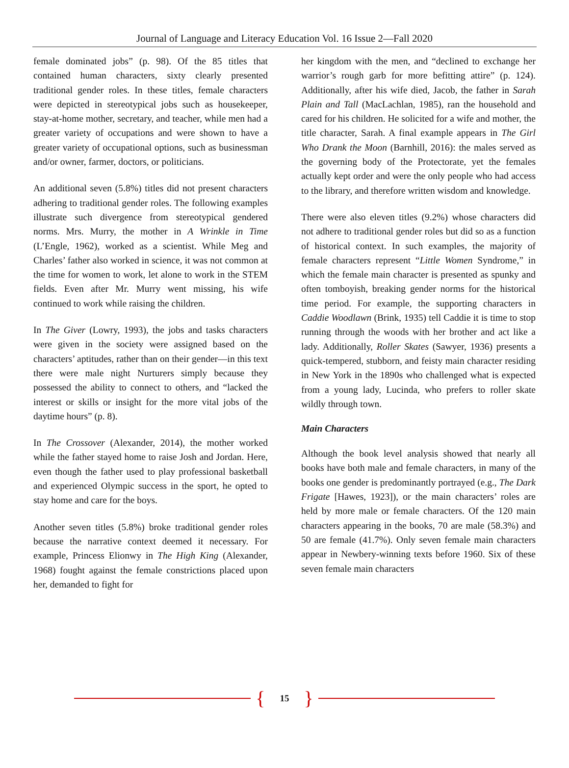Journal of Language and Literacy Education Vol. 16 Issue 2—Fall 2020
female dominated jobs” (p. 98). Of the 85 titles that contained human characters, sixty clearly presented traditional gender roles. In these titles, female characters were depicted in stereotypical jobs such as housekeeper, stay-at-home mother, secretary, and teacher, while men had a greater variety of occupations and were shown to have a greater variety of occupational options, such as businessman and/or owner, farmer, doctors, or politicians.
An additional seven (5.8%) titles did not present characters adhering to traditional gender roles. The following examples illustrate such divergence from stereotypical gendered norms. Mrs. Murry, the mother in A Wrinkle in Time (L’Engle, 1962), worked as a scientist. While Meg and Charles’ father also worked in science, it was not common at the time for women to work, let alone to work in the STEM fields. Even after Mr. Murry went missing, his wife continued to work while raising the children.
In The Giver (Lowry, 1993), the jobs and tasks characters were given in the society were assigned based on the characters’ aptitudes, rather than on their gender—in this text there were male night Nurturers simply because they possessed the ability to connect to others, and “lacked the interest or skills or insight for the more vital jobs of the daytime hours” (p. 8).
In The Crossover (Alexander, 2014), the mother worked while the father stayed home to raise Josh and Jordan. Here, even though the father used to play professional basketball and experienced Olympic success in the sport, he opted to stay home and care for the boys.
Another seven titles (5.8%) broke traditional gender roles because the narrative context deemed it necessary. For example, Princess Elionwy in The High King (Alexander, 1968) fought against the female constrictions placed upon her, demanded to fight for
her kingdom with the men, and “declined to exchange her warrior’s rough garb for more befitting attire” (p. 124). Additionally, after his wife died, Jacob, the father in Sarah Plain and Tall (MacLachlan, 1985), ran the household and cared for his children. He solicited for a wife and mother, the title character, Sarah. A final example appears in The Girl Who Drank the Moon (Barnhill, 2016): the males served as the governing body of the Protectorate, yet the females actually kept order and were the only people who had access to the library, and therefore written wisdom and knowledge.
There were also eleven titles (9.2%) whose characters did not adhere to traditional gender roles but did so as a function of historical context. In such examples, the majority of female characters represent “Little Women Syndrome,” in which the female main character is presented as spunky and often tomboyish, breaking gender norms for the historical time period. For example, the supporting characters in Caddie Woodlawn (Brink, 1935) tell Caddie it is time to stop running through the woods with her brother and act like a lady. Additionally, Roller Skates (Sawyer, 1936) presents a quick-tempered, stubborn, and feisty main character residing in New York in the 1890s who challenged what is expected from a young lady, Lucinda, who prefers to roller skate wildly through town.
Main Characters
Although the book level analysis showed that nearly all books have both male and female characters, in many of the books one gender is predominantly portrayed (e.g., The Dark Frigate [Hawes, 1923]), or the main characters’ roles are held by more male or female characters. Of the 120 main characters appearing in the books, 70 are male (58.3%) and 50 are female (41.7%). Only seven female main characters appear in Newbery-winning texts before 1960. Six of these seven female main characters
{ 15 }